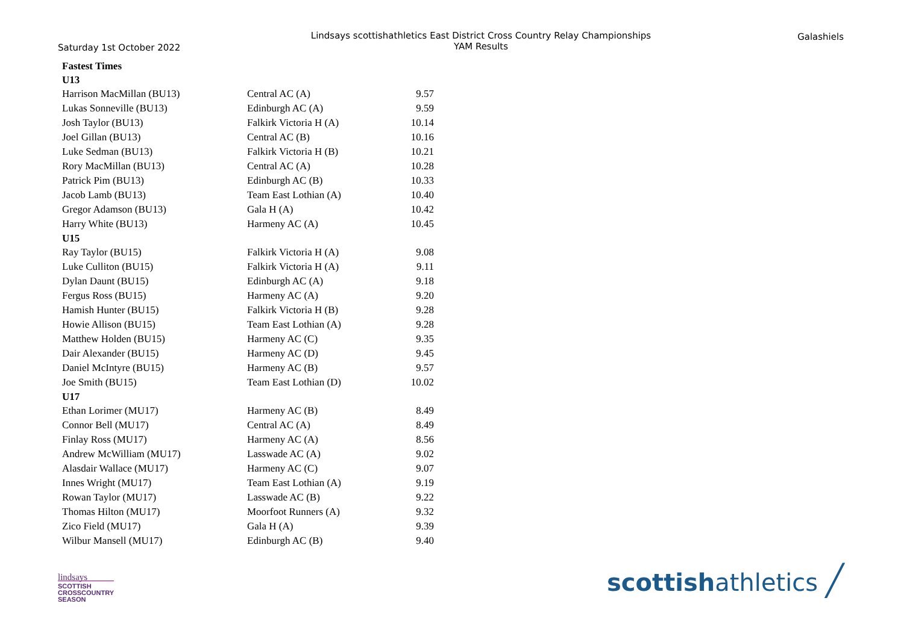Saturday 1st October 2022
Lindsays scottishathletics East District Cross Country Relay Championships
YAM Results
Galashiels
| Fastest Times | | |
| U13 | | |
| Harrison MacMillan (BU13) | Central AC (A) | 9.57 |
| Lukas Sonneville (BU13) | Edinburgh AC (A) | 9.59 |
| Josh Taylor (BU13) | Falkirk Victoria H (A) | 10.14 |
| Joel Gillan (BU13) | Central AC (B) | 10.16 |
| Luke Sedman (BU13) | Falkirk Victoria H (B) | 10.21 |
| Rory MacMillan (BU13) | Central AC (A) | 10.28 |
| Patrick Pim (BU13) | Edinburgh AC (B) | 10.33 |
| Jacob Lamb (BU13) | Team East Lothian (A) | 10.40 |
| Gregor Adamson (BU13) | Gala H (A) | 10.42 |
| Harry White (BU13) | Harmeny AC (A) | 10.45 |
| U15 | | |
| Ray Taylor (BU15) | Falkirk Victoria H (A) | 9.08 |
| Luke Culliton (BU15) | Falkirk Victoria H (A) | 9.11 |
| Dylan Daunt (BU15) | Edinburgh AC (A) | 9.18 |
| Fergus Ross (BU15) | Harmeny AC (A) | 9.20 |
| Hamish Hunter (BU15) | Falkirk Victoria H (B) | 9.28 |
| Howie Allison (BU15) | Team East Lothian (A) | 9.28 |
| Matthew Holden (BU15) | Harmeny AC (C) | 9.35 |
| Dair Alexander (BU15) | Harmeny AC (D) | 9.45 |
| Daniel McIntyre (BU15) | Harmeny AC (B) | 9.57 |
| Joe Smith (BU15) | Team East Lothian (D) | 10.02 |
| U17 | | |
| Ethan Lorimer (MU17) | Harmeny AC (B) | 8.49 |
| Connor Bell (MU17) | Central AC (A) | 8.49 |
| Finlay Ross (MU17) | Harmeny AC (A) | 8.56 |
| Andrew McWilliam (MU17) | Lasswade AC (A) | 9.02 |
| Alasdair Wallace (MU17) | Harmeny AC (C) | 9.07 |
| Innes Wright (MU17) | Team East Lothian (A) | 9.19 |
| Rowan Taylor (MU17) | Lasswade AC (B) | 9.22 |
| Thomas Hilton (MU17) | Moorfoot Runners (A) | 9.32 |
| Zico Field (MU17) | Gala H (A) | 9.39 |
| Wilbur Mansell (MU17) | Edinburgh AC (B) | 9.40 |
lindsays
SCOTTISH
CROSSCOUNTRY
SEASON
scottishathletics ╱